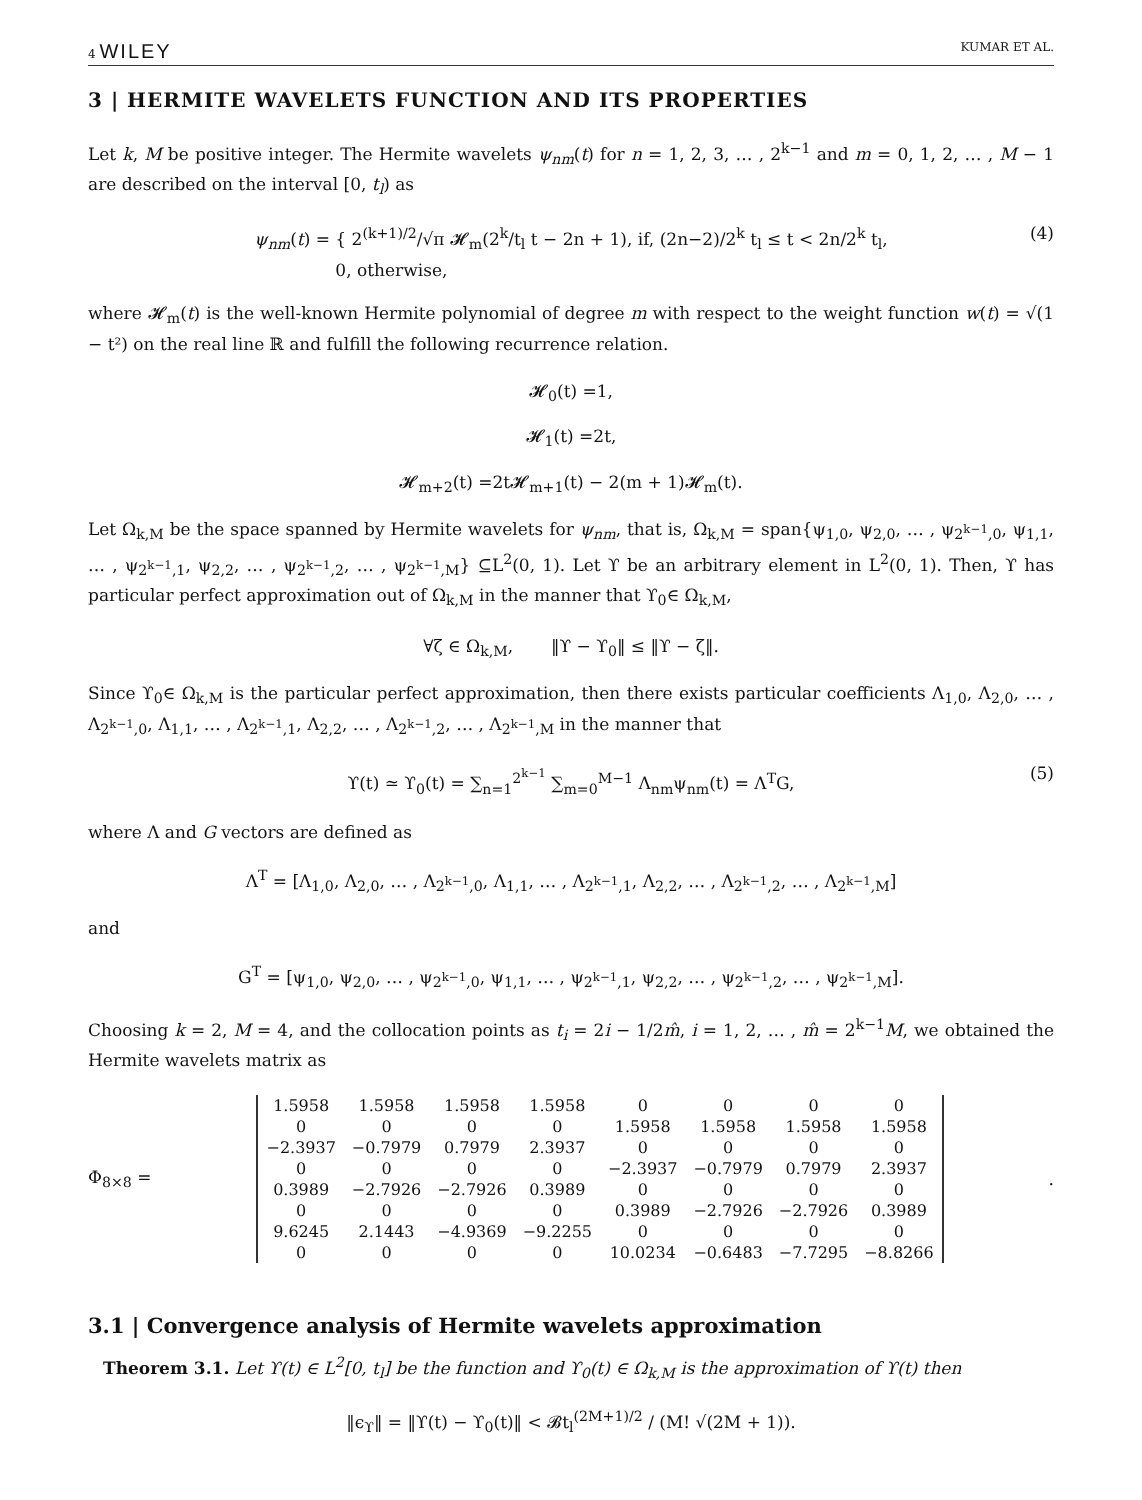4 WILEY KUMAR ET AL.
3 | HERMITE WAVELETS FUNCTION AND ITS PROPERTIES
Let k, M be positive integer. The Hermite wavelets ψ<sub>nm</sub>(t) for n = 1, 2, 3, … , 2<sup>k−1</sup> and m = 0, 1, 2, … , M − 1 are described on the interval [0, t<sub>l</sub>) as
ψ<sub>nm</sub>(t) = { 2<sup>(k+1)/2</sup>/√π 𝓗<sub>m</sub>(2<sup>k</sup>/t<sub>l</sub> t − 2n + 1), if, (2n−2)/2<sup>k</sup> t<sub>l</sub> ≤ t < 2n/2<sup>k</sup> t<sub>l</sub>,
0, otherwise, (4)
where 𝓗<sub>m</sub>(t) is the well-known Hermite polynomial of degree m with respect to the weight function w(t) = √(1 − t²) on the real line ℝ and fulfill the following recurrence relation.
𝓗<sub>0</sub>(t) =1,
𝓗<sub>1</sub>(t) =2t,
𝓗<sub>m+2</sub>(t) =2t𝓗<sub>m+1</sub>(t) − 2(m + 1)𝓗<sub>m</sub>(t).
Let Ω<sub>k,M</sub> be the space spanned by Hermite wavelets for ψ<sub>nm</sub>, that is, Ω<sub>k,M</sub> = span{ψ<sub>1,0</sub>, ψ<sub>2,0</sub>, … , ψ<sub>2<sup>k−1</sup>,0</sub>, ψ<sub>1,1</sub>, … , ψ<sub>2<sup>k−1</sup>,1</sub>, ψ<sub>2,2</sub>, … , ψ<sub>2<sup>k−1</sup>,2</sub>, … , ψ<sub>2<sup>k−1</sup>,M</sub>} ⊆L<sup>2</sup>(0, 1). Let ϒ be an arbitrary element in L<sup>2</sup>(0, 1). Then, ϒ has particular perfect approximation out of Ω<sub>k,M</sub> in the manner that ϒ<sub>0</sub>∈ Ω<sub>k,M</sub>,
∀ζ ∈ Ω<sub>k,M</sub>, ‖ϒ − ϒ<sub>0</sub>‖ ≤ ‖ϒ − ζ‖.
Since ϒ<sub>0</sub>∈ Ω<sub>k,M</sub> is the particular perfect approximation, then there exists particular coefficients Λ<sub>1,0</sub>, Λ<sub>2,0</sub>, … , Λ<sub>2<sup>k−1</sup>,0</sub>, Λ<sub>1,1</sub>, … , Λ<sub>2<sup>k−1</sup>,1</sub>, Λ<sub>2,2</sub>, … , Λ<sub>2<sup>k−1</sup>,2</sub>, … , Λ<sub>2<sup>k−1</sup>,M</sub> in the manner that
ϒ(t) ≃ ϒ<sub>0</sub>(t) = ∑<sub>n=1</sub><sup>2<sup>k−1</sup></sup> ∑<sub>m=0</sub><sup>M−1</sup> Λ<sub>nm</sub>ψ<sub>nm</sub>(t) = Λ<sup>T</sup>G, (5)
where Λ and G vectors are defined as
Λ<sup>T</sup> = [Λ<sub>1,0</sub>, Λ<sub>2,0</sub>, … , Λ<sub>2<sup>k−1</sup>,0</sub>, Λ<sub>1,1</sub>, … , Λ<sub>2<sup>k−1</sup>,1</sub>, Λ<sub>2,2</sub>, … , Λ<sub>2<sup>k−1</sup>,2</sub>, … , Λ<sub>2<sup>k−1</sup>,M</sub>]
and
G<sup>T</sup> = [ψ<sub>1,0</sub>, ψ<sub>2,0</sub>, … , ψ<sub>2<sup>k−1</sup>,0</sub>, ψ<sub>1,1</sub>, … , ψ<sub>2<sup>k−1</sup>,1</sub>, ψ<sub>2,2</sub>, … , ψ<sub>2<sup>k−1</sup>,2</sub>, … , ψ<sub>2<sup>k−1</sup>,M</sub>].
Choosing k = 2, M = 4, and the collocation points as t<sub>i</sub> = 2i − 1/2m̂, i = 1, 2, … , m̂ = 2<sup>k−1</sup>M, we obtained the Hermite wavelets matrix as
Φ<sub>8×8</sub> =
| 1.5958 | 1.5958 | 1.5958 | 1.5958 | 0 | 0 | 0 | 0 |
| 0 | 0 | 0 | 0 | 1.5958 | 1.5958 | 1.5958 | 1.5958 |
| −2.3937 | −0.7979 | 0.7979 | 2.3937 | 0 | 0 | 0 | 0 |
| 0 | 0 | 0 | 0 | −2.3937 | −0.7979 | 0.7979 | 2.3937 |
| 0.3989 | −2.7926 | −2.7926 | 0.3989 | 0 | 0 | 0 | 0 |
| 0 | 0 | 0 | 0 | 0.3989 | −2.7926 | −2.7926 | 0.3989 |
| 9.6245 | 2.1443 | −4.9369 | −9.2255 | 0 | 0 | 0 | 0 |
| 0 | 0 | 0 | 0 | 10.0234 | −0.6483 | −7.7295 | −8.8266 |
.
3.1 | Convergence analysis of Hermite wavelets approximation
Theorem 3.1. Let ϒ(t) ∈ L<sup>2</sup>[0, t<sub>l</sub>] be the function and ϒ<sub>0</sub>(t) ∈ Ω<sub>k,M</sub> is the approximation of ϒ(t) then
‖ϵ<sub>ϒ</sub>‖ = ‖ϒ(t) − ϒ<sub>0</sub>(t)‖ < 𝓑t<sub>l</sub><sup>(2M+1)/2</sup> / (M! √(2M + 1)).